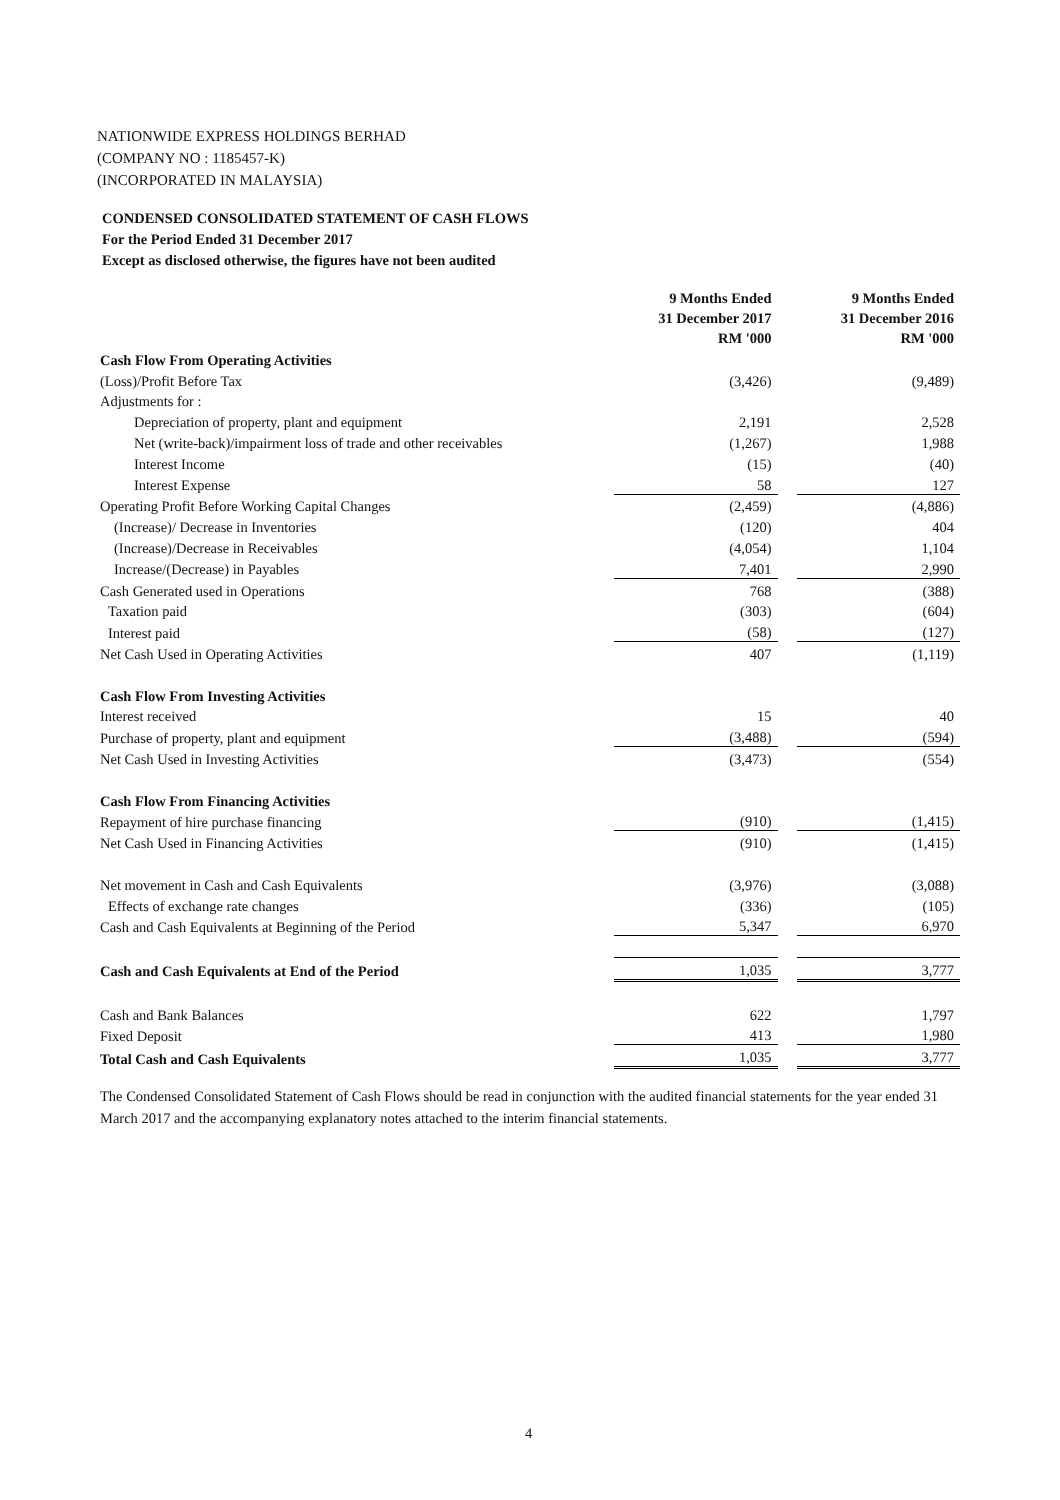NATIONWIDE EXPRESS HOLDINGS BERHAD
(COMPANY NO : 1185457-K)
(INCORPORATED IN MALAYSIA)
CONDENSED CONSOLIDATED STATEMENT OF CASH FLOWS
For the Period Ended 31 December 2017
Except as disclosed otherwise, the figures have not been audited
| | 9 Months Ended 31 December 2017 RM '000 | | 9 Months Ended 31 December 2016 RM '000 |
| Cash Flow From Operating Activities | | | |
| (Loss)/Profit Before Tax | (3,426) | | (9,489) |
| Adjustments for : | | | |
| Depreciation of property, plant and equipment | 2,191 | | 2,528 |
| Net (write-back)/impairment loss of trade and other receivables | (1,267) | | 1,988 |
| Interest Income | (15) | | (40) |
| Interest Expense | 58 | | 127 |
| Operating Profit Before Working Capital Changes | (2,459) | | (4,886) |
| (Increase)/ Decrease in Inventories | (120) | | 404 |
| (Increase)/Decrease in Receivables | (4,054) | | 1,104 |
| Increase/(Decrease) in Payables | 7,401 | | 2,990 |
| Cash Generated used in Operations | 768 | | (388) |
| Taxation paid | (303) | | (604) |
| Interest paid | (58) | | (127) |
| Net Cash Used in Operating Activities | 407 | | (1,119) |
| Cash Flow From Investing Activities | | | |
| Interest received | 15 | | 40 |
| Purchase of property, plant and equipment | (3,488) | | (594) |
| Net Cash Used in Investing Activities | (3,473) | | (554) |
| Cash Flow From Financing Activities | | | |
| Repayment of hire purchase financing | (910) | | (1,415) |
| Net Cash Used in Financing Activities | (910) | | (1,415) |
| Net movement in Cash and Cash Equivalents | (3,976) | | (3,088) |
| Effects of exchange rate changes | (336) | | (105) |
| Cash and Cash Equivalents at Beginning of the Period | 5,347 | | 6,970 |
| Cash and Cash Equivalents at End of the Period | 1,035 | | 3,777 |
| Cash and Bank Balances | 622 | | 1,797 |
| Fixed Deposit | 413 | | 1,980 |
| Total Cash and Cash Equivalents | 1,035 | | 3,777 |
The Condensed Consolidated Statement of Cash Flows should be read in conjunction with the audited financial statements for the year ended 31 March 2017 and the accompanying explanatory notes attached to the interim financial statements.
4